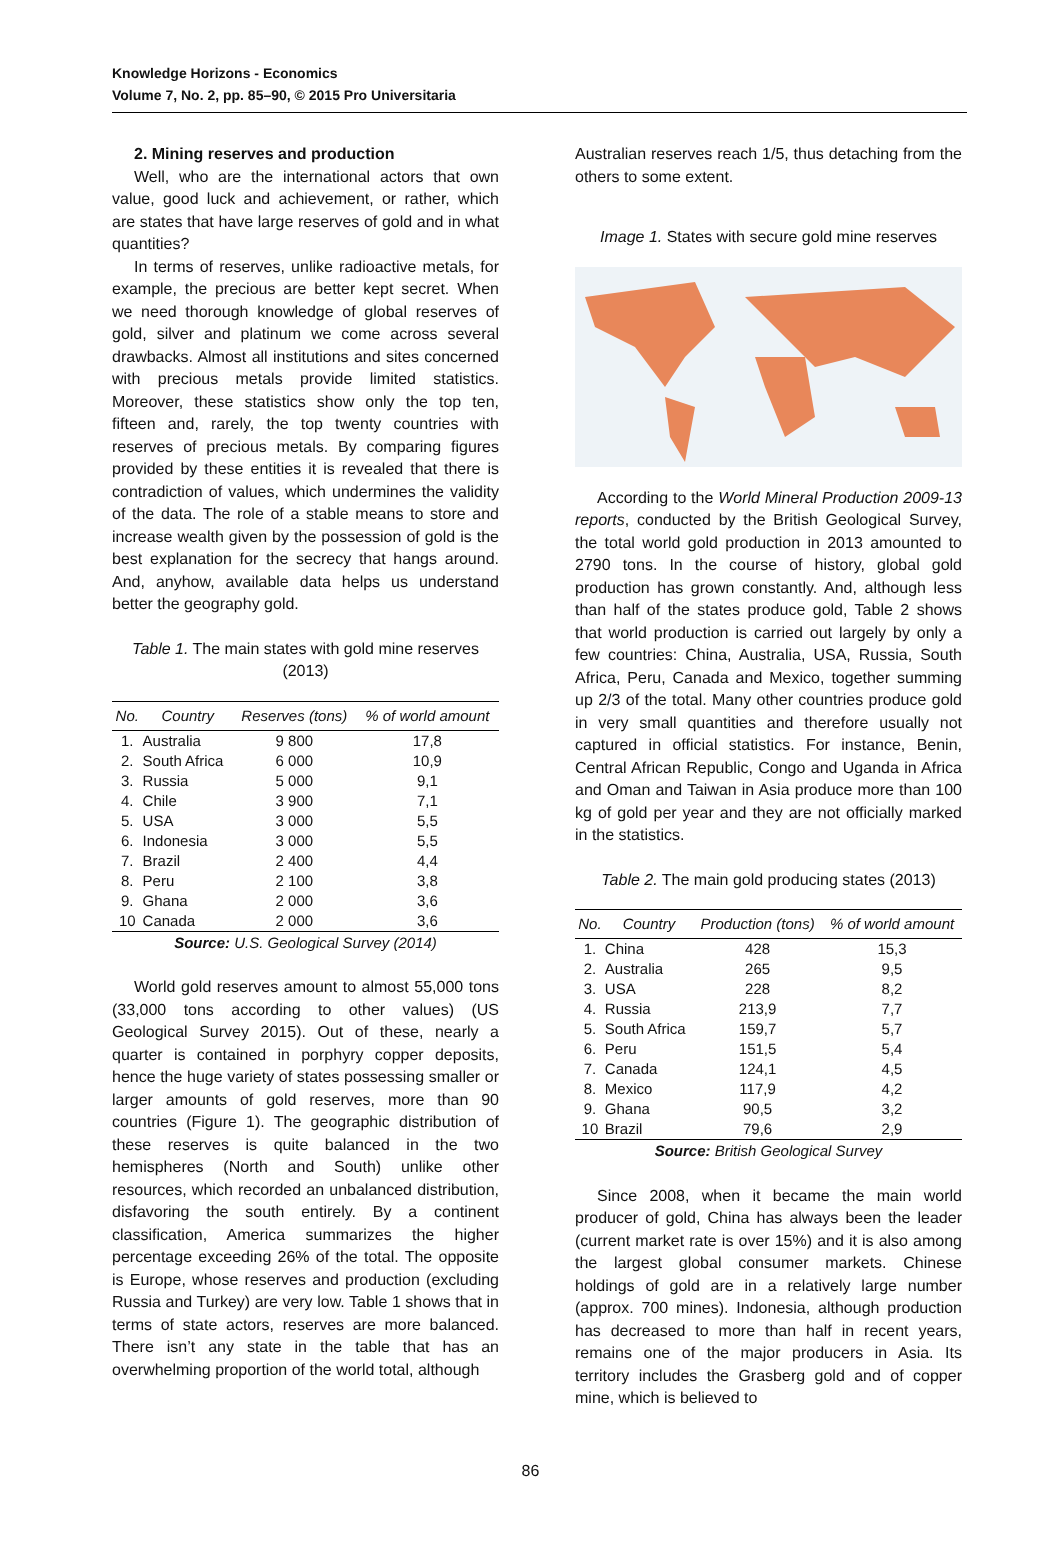Knowledge Horizons - Economics
Volume 7, No. 2, pp. 85–90, © 2015 Pro Universitaria
2. Mining reserves and production
Well, who are the international actors that own value, good luck and achievement, or rather, which are states that have large reserves of gold and in what quantities?
In terms of reserves, unlike radioactive metals, for example, the precious are better kept secret. When we need thorough knowledge of global reserves of gold, silver and platinum we come across several drawbacks. Almost all institutions and sites concerned with precious metals provide limited statistics. Moreover, these statistics show only the top ten, fifteen and, rarely, the top twenty countries with reserves of precious metals. By comparing figures provided by these entities it is revealed that there is contradiction of values, which undermines the validity of the data. The role of a stable means to store and increase wealth given by the possession of gold is the best explanation for the secrecy that hangs around. And, anyhow, available data helps us understand better the geography gold.
Table 1. The main states with gold mine reserves (2013)
| No. | Country | Reserves (tons) | % of world amount |
| --- | --- | --- | --- |
| 1. | Australia | 9 800 | 17,8 |
| 2. | South Africa | 6 000 | 10,9 |
| 3. | Russia | 5 000 | 9,1 |
| 4. | Chile | 3 900 | 7,1 |
| 5. | USA | 3 000 | 5,5 |
| 6. | Indonesia | 3 000 | 5,5 |
| 7. | Brazil | 2 400 | 4,4 |
| 8. | Peru | 2 100 | 3,8 |
| 9. | Ghana | 2 000 | 3,6 |
| 10 | Canada | 2 000 | 3,6 |
Source: U.S. Geological Survey (2014)
World gold reserves amount to almost 55,000 tons (33,000 tons according to other values) (US Geological Survey 2015). Out of these, nearly a quarter is contained in porphyry copper deposits, hence the huge variety of states possessing smaller or larger amounts of gold reserves, more than 90 countries (Figure 1). The geographic distribution of these reserves is quite balanced in the two hemispheres (North and South) unlike other resources, which recorded an unbalanced distribution, disfavoring the south entirely. By a continent classification, America summarizes the higher percentage exceeding 26% of the total. The opposite is Europe, whose reserves and production (excluding Russia and Turkey) are very low. Table 1 shows that in terms of state actors, reserves are more balanced. There isn’t any state in the table that has an overwhelming proportion of the world total, although
Australian reserves reach 1/5, thus detaching from the others to some extent.
Image 1. States with secure gold mine reserves
According to the World Mineral Production 2009-13 reports, conducted by the British Geological Survey, the total world gold production in 2013 amounted to 2790 tons. In the course of history, global gold production has grown constantly. And, although less than half of the states produce gold, Table 2 shows that world production is carried out largely by only a few countries: China, Australia, USA, Russia, South Africa, Peru, Canada and Mexico, together summing up 2/3 of the total. Many other countries produce gold in very small quantities and therefore usually not captured in official statistics. For instance, Benin, Central African Republic, Congo and Uganda in Africa and Oman and Taiwan in Asia produce more than 100 kg of gold per year and they are not officially marked in the statistics.
Table 2. The main gold producing states (2013)
| No. | Country | Production (tons) | % of world amount |
| --- | --- | --- | --- |
| 1. | China | 428 | 15,3 |
| 2. | Australia | 265 | 9,5 |
| 3. | USA | 228 | 8,2 |
| 4. | Russia | 213,9 | 7,7 |
| 5. | South Africa | 159,7 | 5,7 |
| 6. | Peru | 151,5 | 5,4 |
| 7. | Canada | 124,1 | 4,5 |
| 8. | Mexico | 117,9 | 4,2 |
| 9. | Ghana | 90,5 | 3,2 |
| 10 | Brazil | 79,6 | 2,9 |
Source: British Geological Survey
Since 2008, when it became the main world producer of gold, China has always been the leader (current market rate is over 15%) and it is also among the largest global consumer markets. Chinese holdings of gold are in a relatively large number (approx. 700 mines). Indonesia, although production has decreased to more than half in recent years, remains one of the major producers in Asia. Its territory includes the Grasberg gold and of copper mine, which is believed to
86